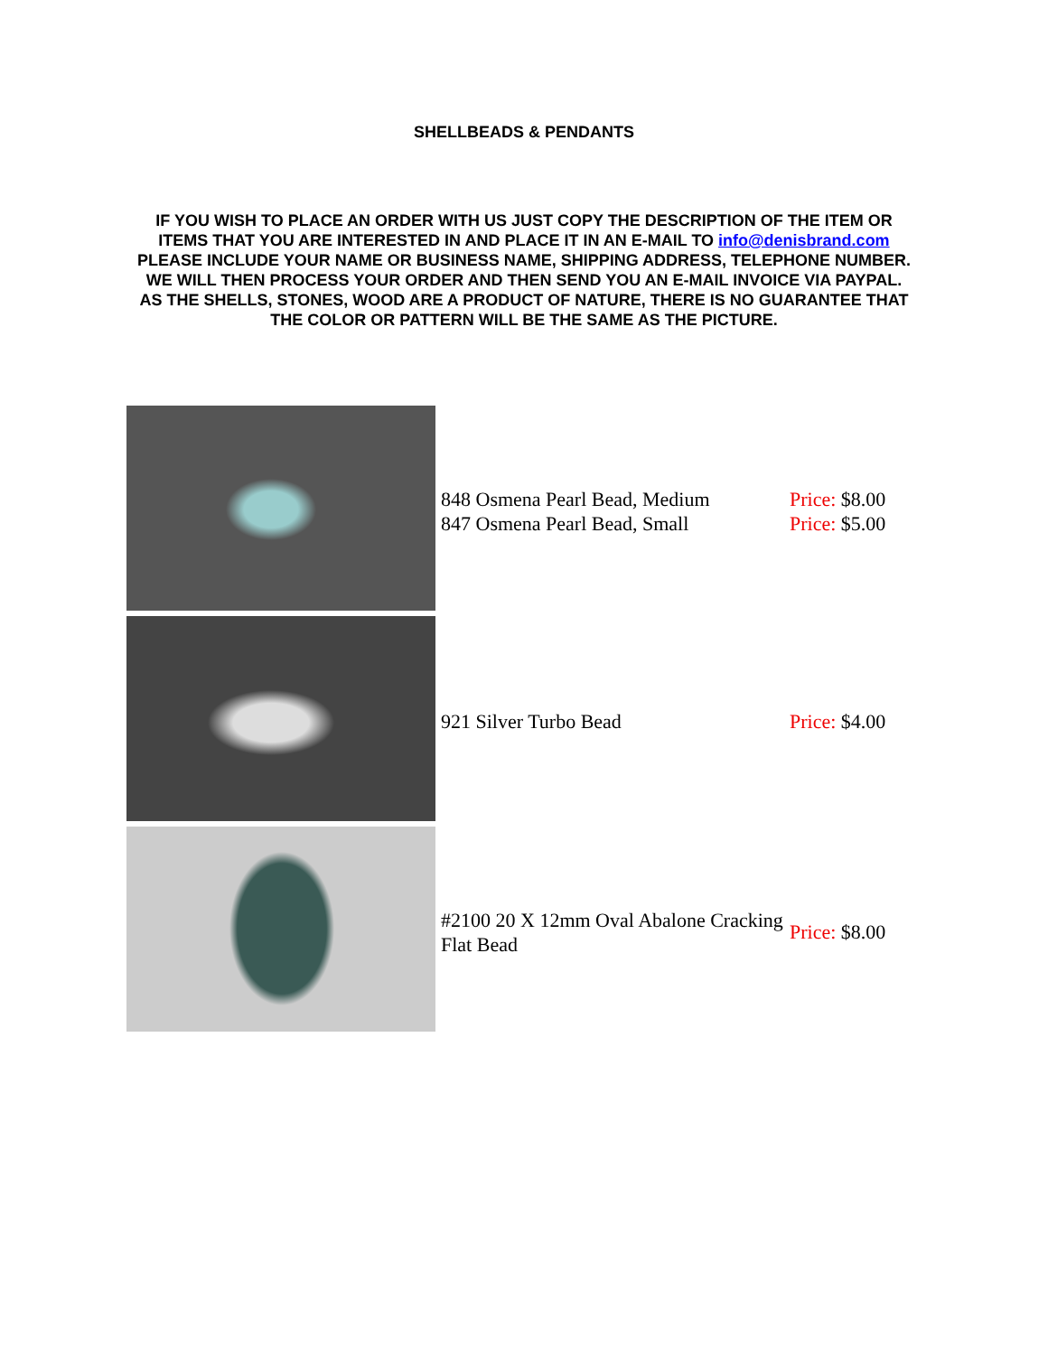SHELLBEADS & PENDANTS
IF YOU WISH TO PLACE AN ORDER WITH US JUST COPY THE DESCRIPTION OF THE ITEM OR ITEMS THAT YOU ARE INTERESTED IN AND PLACE IT IN AN E-MAIL TO info@denisbrand.com PLEASE INCLUDE YOUR NAME OR BUSINESS NAME, SHIPPING ADDRESS, TELEPHONE NUMBER. WE WILL THEN PROCESS YOUR ORDER AND THEN SEND YOU AN E-MAIL INVOICE VIA PAYPAL. AS THE SHELLS, STONES, WOOD ARE A PRODUCT OF NATURE, THERE IS NO GUARANTEE THAT THE COLOR OR PATTERN WILL BE THE SAME AS THE PICTURE.
| | 848 Osmena Pearl Bead, Medium 847 Osmena Pearl Bead, Small | Price: $8.00 Price: $5.00 |
| | 921 Silver Turbo Bead | Price: $4.00 |
| | #2100 20 X 12mm Oval Abalone Cracking Flat Bead | Price: $8.00 |